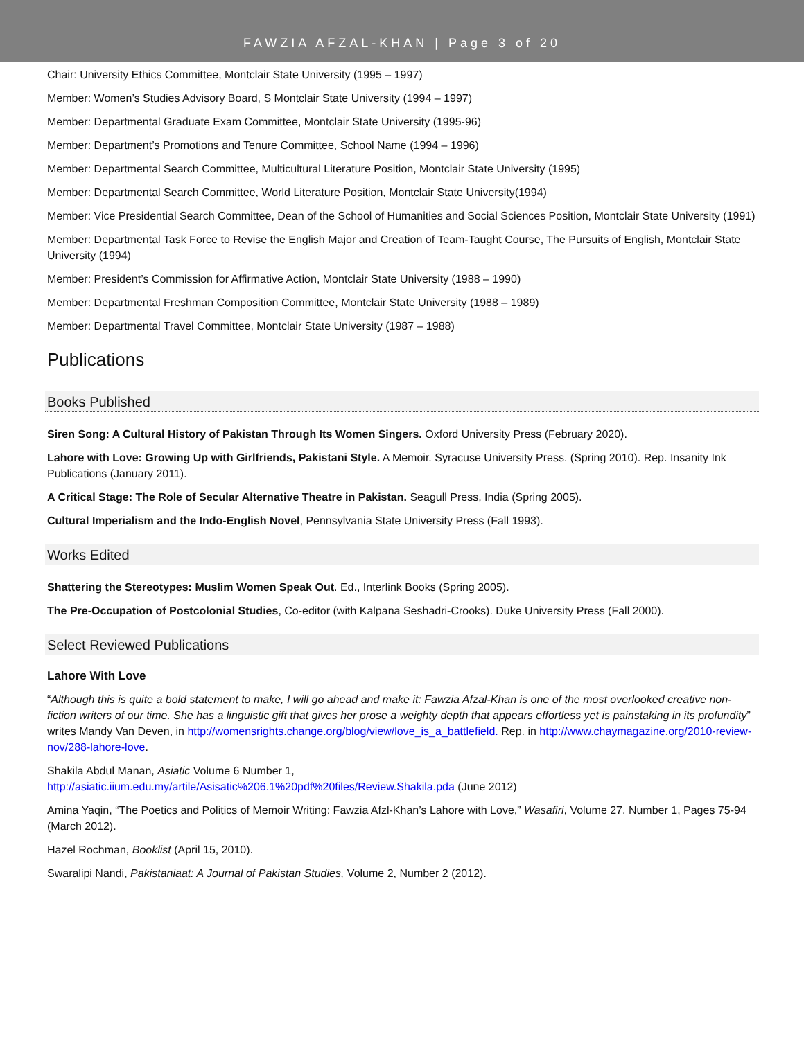FAWZIA AFZAL-KHAN | Page 3 of 20
Chair: University Ethics Committee, Montclair State University (1995 – 1997)
Member: Women’s Studies Advisory Board, S Montclair State University (1994 – 1997)
Member: Departmental Graduate Exam Committee, Montclair State University (1995-96)
Member: Department’s Promotions and Tenure Committee, School Name (1994 – 1996)
Member: Departmental Search Committee, Multicultural Literature Position, Montclair State University (1995)
Member: Departmental Search Committee, World Literature Position, Montclair State University(1994)
Member: Vice Presidential Search Committee, Dean of the School of Humanities and Social Sciences Position, Montclair State University (1991)
Member: Departmental Task Force to Revise the English Major and Creation of Team-Taught Course, The Pursuits of English, Montclair State University (1994)
Member: President’s Commission for Affirmative Action, Montclair State University (1988 – 1990)
Member: Departmental Freshman Composition Committee, Montclair State University (1988 – 1989)
Member: Departmental Travel Committee, Montclair State University (1987 – 1988)
Publications
Books Published
Siren Song: A Cultural History of Pakistan Through Its Women Singers. Oxford University Press (February 2020).
Lahore with Love: Growing Up with Girlfriends, Pakistani Style. A Memoir. Syracuse University Press. (Spring 2010). Rep. Insanity Ink Publications (January 2011).
A Critical Stage: The Role of Secular Alternative Theatre in Pakistan. Seagull Press, India (Spring 2005).
Cultural Imperialism and the Indo-English Novel, Pennsylvania State University Press (Fall 1993).
Works Edited
Shattering the Stereotypes: Muslim Women Speak Out. Ed., Interlink Books (Spring 2005).
The Pre-Occupation of Postcolonial Studies, Co-editor (with Kalpana Seshadri-Crooks). Duke University Press (Fall 2000).
Select Reviewed Publications
Lahore With Love
“Although this is quite a bold statement to make, I will go ahead and make it: Fawzia Afzal-Khan is one of the most overlooked creative non-fiction writers of our time. She has a linguistic gift that gives her prose a weighty depth that appears effortless yet is painstaking in its profundity” writes Mandy Van Deven, in http://womensrights.change.org/blog/view/love_is_a_battlefield. Rep. in http://www.chaymagazine.org/2010-review-nov/288-lahore-love.
Shakila Abdul Manan, Asiatic Volume 6 Number 1,
http://asiatic.iium.edu.my/artile/Asisatic%206.1%20pdf%20files/Review.Shakila.pda (June 2012)
Amina Yaqin, “The Poetics and Politics of Memoir Writing: Fawzia Afzl-Khan’s Lahore with Love,” Wasafiri, Volume 27, Number 1, Pages 75-94 (March 2012).
Hazel Rochman, Booklist (April 15, 2010).
Swaralipi Nandi, Pakistaniaat: A Journal of Pakistan Studies, Volume 2, Number 2 (2012).